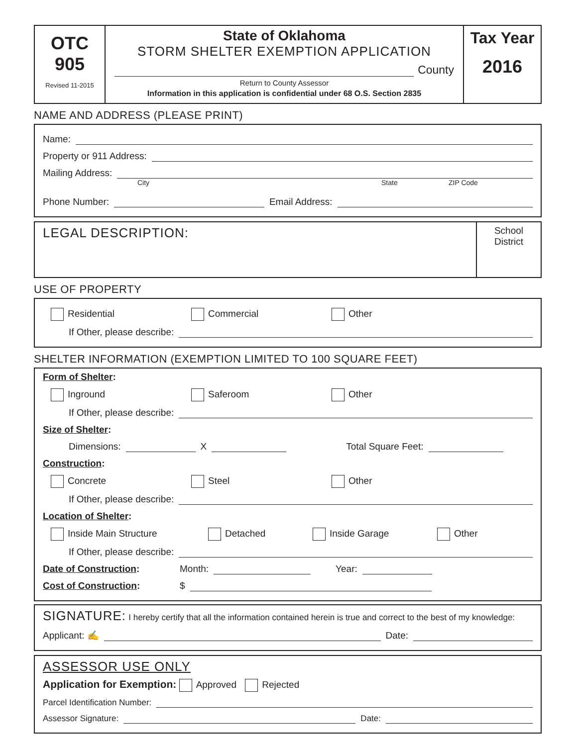OTC
905
Revised 11-2015
State of Oklahoma
STORM SHELTER EXEMPTION APPLICATION
County
Return to County Assessor
Information in this application is confidential under 68 O.S. Section 2835
Tax Year
2016
NAME AND ADDRESS (PLEASE PRINT)
Name:
Property or 911 Address:
Mailing Address:
City State ZIP Code
Phone Number: Email Address:
LEGAL DESCRIPTION:
School
District
USE OF PROPERTY
Residential Commercial Other
If Other, please describe:
SHELTER INFORMATION (EXEMPTION LIMITED TO 100 SQUARE FEET)
Form of Shelter:
Inground Saferoom Other
If Other, please describe:
Size of Shelter:
Dimensions: X Total Square Feet:
Construction:
Concrete Steel Other
If Other, please describe:
Location of Shelter:
Inside Main Structure Detached Inside Garage Other
If Other, please describe:
Date of Construction: Month: Year:
Cost of Construction: $
SIGNATURE: I hereby certify that all the information contained herein is true and correct to the best of my knowledge:
Applicant: ✍ Date:
ASSESSOR USE ONLY
Application for Exemption: Approved Rejected
Parcel Identification Number:
Assessor Signature: Date: